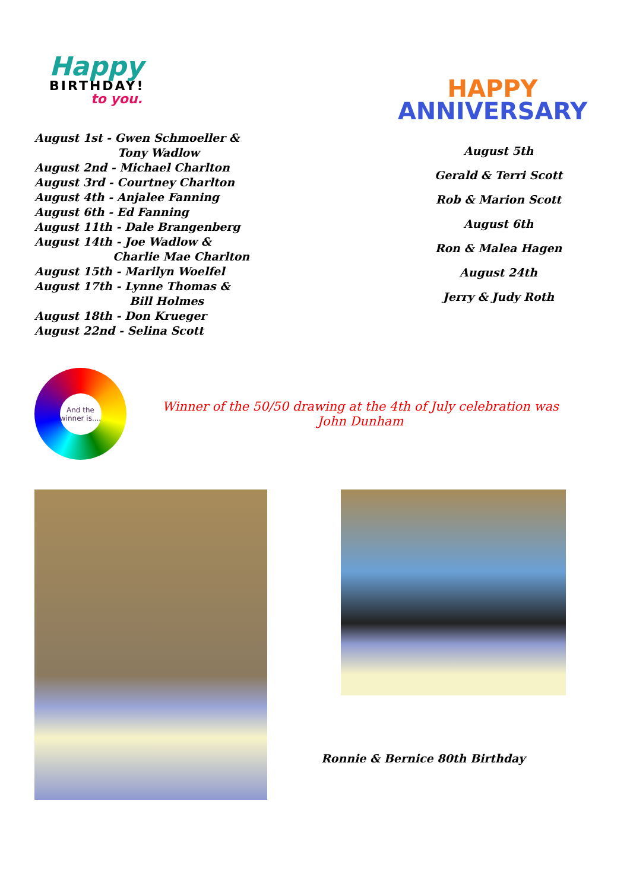Happy
BIRTHDAY!
to you.
August 1st - Gwen Schmoeller &
Tony Wadlow
August 2nd - Michael Charlton
August 3rd - Courtney Charlton
August 4th - Anjalee Fanning
August 6th - Ed Fanning
August 11th - Dale Brangenberg
August 14th - Joe Wadlow &
Charlie Mae Charlton
August 15th - Marilyn Woelfel
August 17th - Lynne Thomas &
Bill Holmes
August 18th - Don Krueger
August 22nd - Selina Scott
HAPPY
ANNIVERSARY
August 5th
Gerald & Terri Scott
Rob & Marion Scott
August 6th
Ron & Malea Hagen
August 24th
Jerry & Judy Roth
And the winner is....
Winner of the 50/50 drawing at the 4th of July celebration was
John Dunham
Ronnie & Bernice 80th Birthday